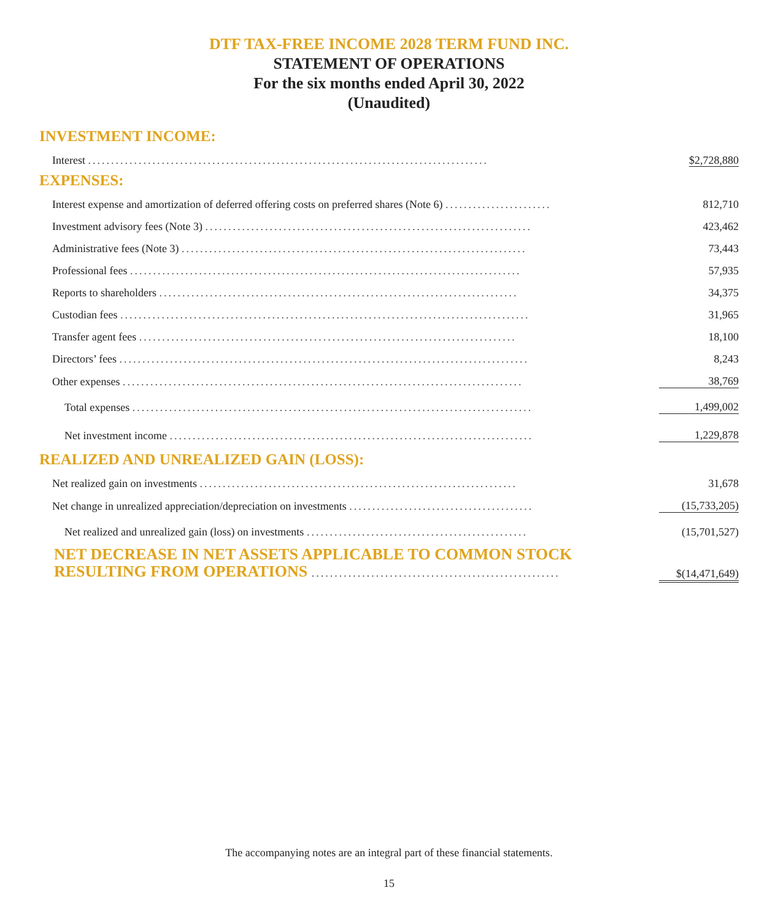DTF TAX-FREE INCOME 2028 TERM FUND INC.
STATEMENT OF OPERATIONS
For the six months ended April 30, 2022
(Unaudited)
INVESTMENT INCOME:
| Interest ....................................................................................... | $2,728,880 |
EXPENSES:
| Interest expense and amortization of deferred offering costs on preferred shares (Note 6) ....................... | 812,710 |
| Investment advisory fees (Note 3) ....................................................................... | 423,462 |
| Administrative fees (Note 3) ........................................................................... | 73,443 |
| Professional fees ..................................................................................... | 57,935 |
| Reports to shareholders .............................................................................. | 34,375 |
| Custodian fees ......................................................................................... | 31,965 |
| Transfer agent fees .................................................................................. | 18,100 |
| Directors’ fees ......................................................................................... | 8,243 |
| Other expenses ....................................................................................... | 38,769 |
| Total expenses ....................................................................................... | 1,499,002 |
| Net investment income ............................................................................... | 1,229,878 |
REALIZED AND UNREALIZED GAIN (LOSS):
| Net realized gain on investments ..................................................................... | 31,678 |
| Net change in unrealized appreciation/depreciation on investments ........................................ | (15,733,205) |
| Net realized and unrealized gain (loss) on investments ................................................ | (15,701,527) |
| NET DECREASE IN NET ASSETS APPLICABLE TO COMMON STOCK RESULTING FROM OPERATIONS ...................................................... | $(14,471,649) |
The accompanying notes are an integral part of these financial statements.
15